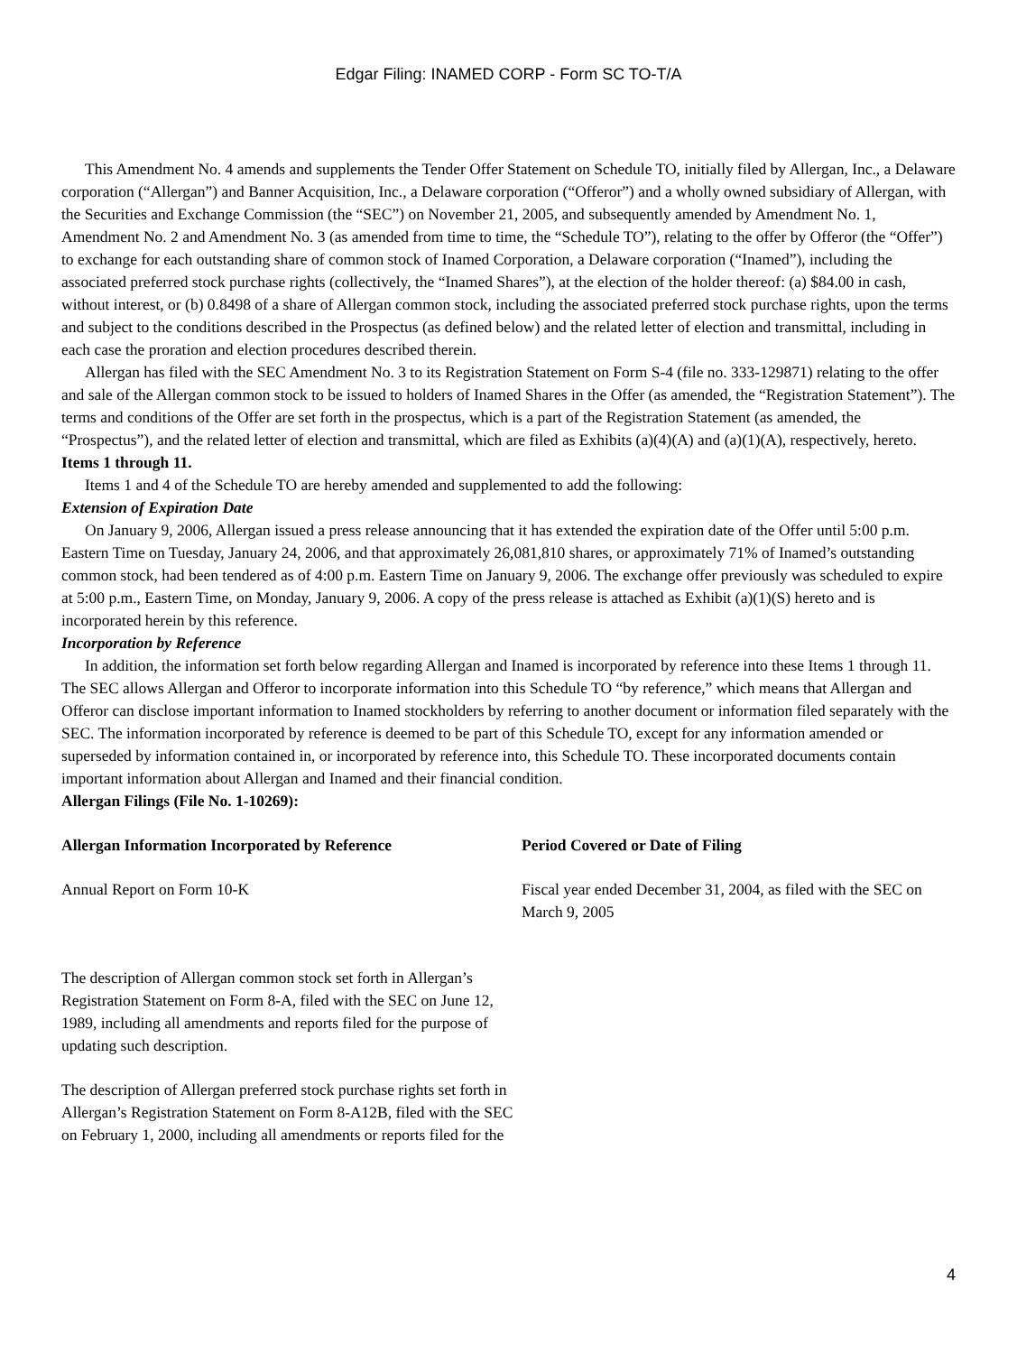Edgar Filing: INAMED CORP - Form SC TO-T/A
This Amendment No. 4 amends and supplements the Tender Offer Statement on Schedule TO, initially filed by Allergan, Inc., a Delaware corporation (“Allergan”) and Banner Acquisition, Inc., a Delaware corporation (“Offeror”) and a wholly owned subsidiary of Allergan, with the Securities and Exchange Commission (the “SEC”) on November 21, 2005, and subsequently amended by Amendment No. 1, Amendment No. 2 and Amendment No. 3 (as amended from time to time, the “Schedule TO”), relating to the offer by Offeror (the “Offer”) to exchange for each outstanding share of common stock of Inamed Corporation, a Delaware corporation (“Inamed”), including the associated preferred stock purchase rights (collectively, the “Inamed Shares”), at the election of the holder thereof: (a) $84.00 in cash, without interest, or (b) 0.8498 of a share of Allergan common stock, including the associated preferred stock purchase rights, upon the terms and subject to the conditions described in the Prospectus (as defined below) and the related letter of election and transmittal, including in each case the proration and election procedures described therein.
Allergan has filed with the SEC Amendment No. 3 to its Registration Statement on Form S-4 (file no. 333-129871) relating to the offer and sale of the Allergan common stock to be issued to holders of Inamed Shares in the Offer (as amended, the “Registration Statement”). The terms and conditions of the Offer are set forth in the prospectus, which is a part of the Registration Statement (as amended, the “Prospectus”), and the related letter of election and transmittal, which are filed as Exhibits (a)(4)(A) and (a)(1)(A), respectively, hereto.
Items 1 through 11.
Items 1 and 4 of the Schedule TO are hereby amended and supplemented to add the following:
Extension of Expiration Date
On January 9, 2006, Allergan issued a press release announcing that it has extended the expiration date of the Offer until 5:00 p.m. Eastern Time on Tuesday, January 24, 2006, and that approximately 26,081,810 shares, or approximately 71% of Inamed’s outstanding common stock, had been tendered as of 4:00 p.m. Eastern Time on January 9, 2006. The exchange offer previously was scheduled to expire at 5:00 p.m., Eastern Time, on Monday, January 9, 2006. A copy of the press release is attached as Exhibit (a)(1)(S) hereto and is incorporated herein by this reference.
Incorporation by Reference
In addition, the information set forth below regarding Allergan and Inamed is incorporated by reference into these Items 1 through 11. The SEC allows Allergan and Offeror to incorporate information into this Schedule TO “by reference,” which means that Allergan and Offeror can disclose important information to Inamed stockholders by referring to another document or information filed separately with the SEC. The information incorporated by reference is deemed to be part of this Schedule TO, except for any information amended or superseded by information contained in, or incorporated by reference into, this Schedule TO. These incorporated documents contain important information about Allergan and Inamed and their financial condition.
Allergan Filings (File No. 1-10269):
| Allergan Information Incorporated by Reference | Period Covered or Date of Filing |
| --- | --- |
| Annual Report on Form 10-K | Fiscal year ended December 31, 2004, as filed with the SEC on March 9, 2005 |
| The description of Allergan common stock set forth in Allergan’s Registration Statement on Form 8-A, filed with the SEC on June 12, 1989, including all amendments and reports filed for the purpose of updating such description. | |
| The description of Allergan preferred stock purchase rights set forth in Allergan’s Registration Statement on Form 8-A12B, filed with the SEC on February 1, 2000, including all amendments or reports filed for the | |
4